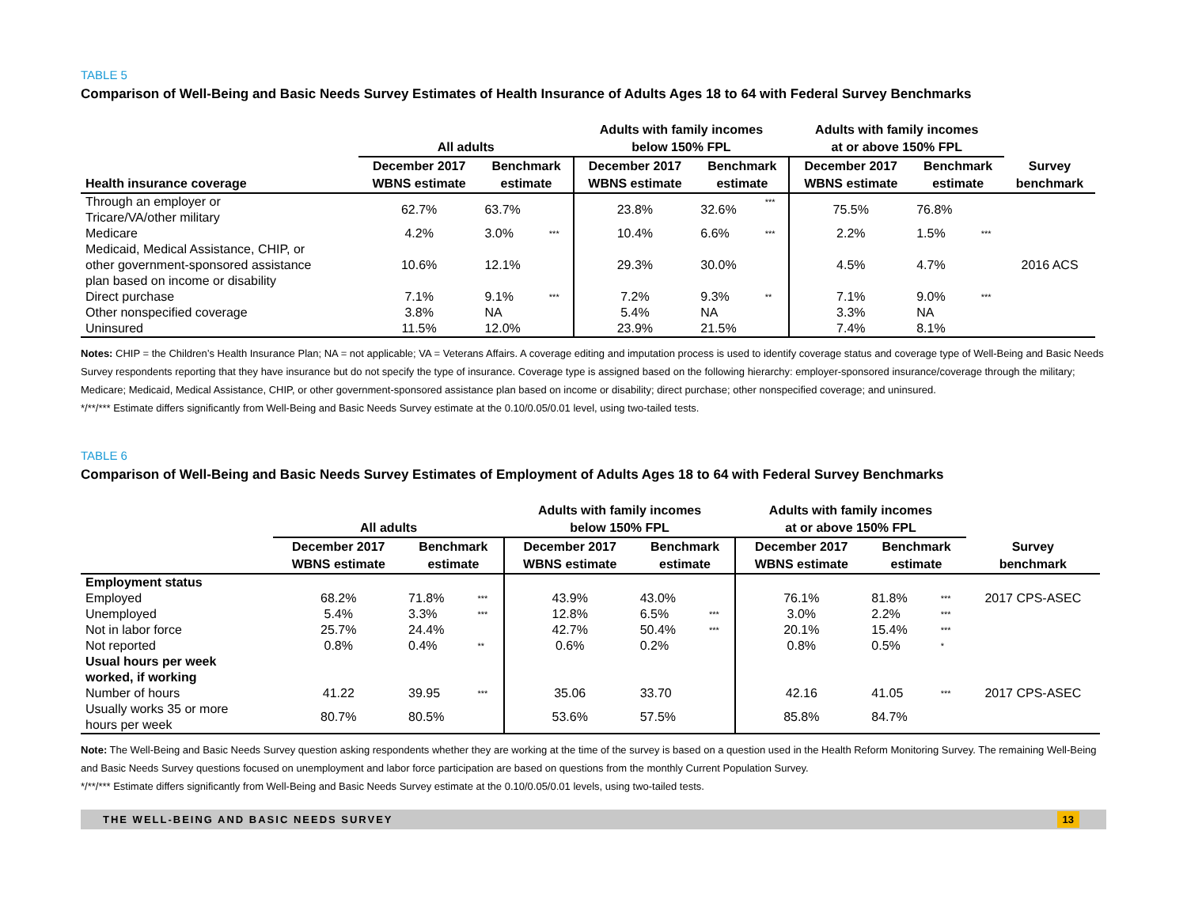TABLE 5
Comparison of Well-Being and Basic Needs Survey Estimates of Health Insurance of Adults Ages 18 to 64 with Federal Survey Benchmarks
| | All adults | | | Adults with family incomes below 150% FPL | | | Adults with family incomes at or above 150% FPL | | | |
| --- | --- | --- | --- | --- | --- | --- | --- | --- | --- | --- |
| Health insurance coverage | December 2017 WBNS estimate | Benchmark estimate | | December 2017 WBNS estimate | Benchmark estimate | | December 2017 WBNS estimate | Benchmark estimate | | Survey benchmark |
| Through an employer or Tricare/VA/other military | 62.7% | 63.7% | | 23.8% | 32.6% | *** | 75.5% | 76.8% | | |
| Medicare | 4.2% | 3.0% | *** | 10.4% | 6.6% | *** | 2.2% | 1.5% | *** | |
| Medicaid, Medical Assistance, CHIP, or other government-sponsored assistance plan based on income or disability | 10.6% | 12.1% | | 29.3% | 30.0% | | 4.5% | 4.7% | | 2016 ACS |
| Direct purchase | 7.1% | 9.1% | *** | 7.2% | 9.3% | ** | 7.1% | 9.0% | *** | |
| Other nonspecified coverage | 3.8% | NA | | 5.4% | NA | | 3.3% | NA | | |
| Uninsured | 11.5% | 12.0% | | 23.9% | 21.5% | | 7.4% | 8.1% | | |
Notes: CHIP = the Children’s Health Insurance Plan; NA = not applicable; VA = Veterans Affairs. A coverage editing and imputation process is used to identify coverage status and coverage type of Well-Being and Basic Needs Survey respondents reporting that they have insurance but do not specify the type of insurance. Coverage type is assigned based on the following hierarchy: employer-sponsored insurance/coverage through the military; Medicare; Medicaid, Medical Assistance, CHIP, or other government-sponsored assistance plan based on income or disability; direct purchase; other nonspecified coverage; and uninsured.
*/**/*** Estimate differs significantly from Well-Being and Basic Needs Survey estimate at the 0.10/0.05/0.01 level, using two-tailed tests.
TABLE 6
Comparison of Well-Being and Basic Needs Survey Estimates of Employment of Adults Ages 18 to 64 with Federal Survey Benchmarks
| | All adults | | | Adults with family incomes below 150% FPL | | | Adults with family incomes at or above 150% FPL | | | |
| --- | --- | --- | --- | --- | --- | --- | --- | --- | --- | --- |
| | December 2017 WBNS estimate | Benchmark estimate | | December 2017 WBNS estimate | Benchmark estimate | | December 2017 WBNS estimate | Benchmark estimate | | Survey benchmark |
| Employment status | | | | | | | | | | |
| Employed | 68.2% | 71.8% | *** | 43.9% | 43.0% | | 76.1% | 81.8% | *** | 2017 CPS-ASEC |
| Unemployed | 5.4% | 3.3% | *** | 12.8% | 6.5% | *** | 3.0% | 2.2% | *** | |
| Not in labor force | 25.7% | 24.4% | | 42.7% | 50.4% | *** | 20.1% | 15.4% | *** | |
| Not reported | 0.8% | 0.4% | ** | 0.6% | 0.2% | | 0.8% | 0.5% | * | |
| Usual hours per week worked, if working | | | | | | | | | | |
| Number of hours | 41.22 | 39.95 | *** | 35.06 | 33.70 | | 42.16 | 41.05 | *** | 2017 CPS-ASEC |
| Usually works 35 or more hours per week | 80.7% | 80.5% | | 53.6% | 57.5% | | 85.8% | 84.7% | | |
Note: The Well-Being and Basic Needs Survey question asking respondents whether they are working at the time of the survey is based on a question used in the Health Reform Monitoring Survey. The remaining Well-Being and Basic Needs Survey questions focused on unemployment and labor force participation are based on questions from the monthly Current Population Survey.
*/**/*** Estimate differs significantly from Well-Being and Basic Needs Survey estimate at the 0.10/0.05/0.01 levels, using two-tailed tests.
THE WELL-BEING AND BASIC NEEDS SURVEY 13